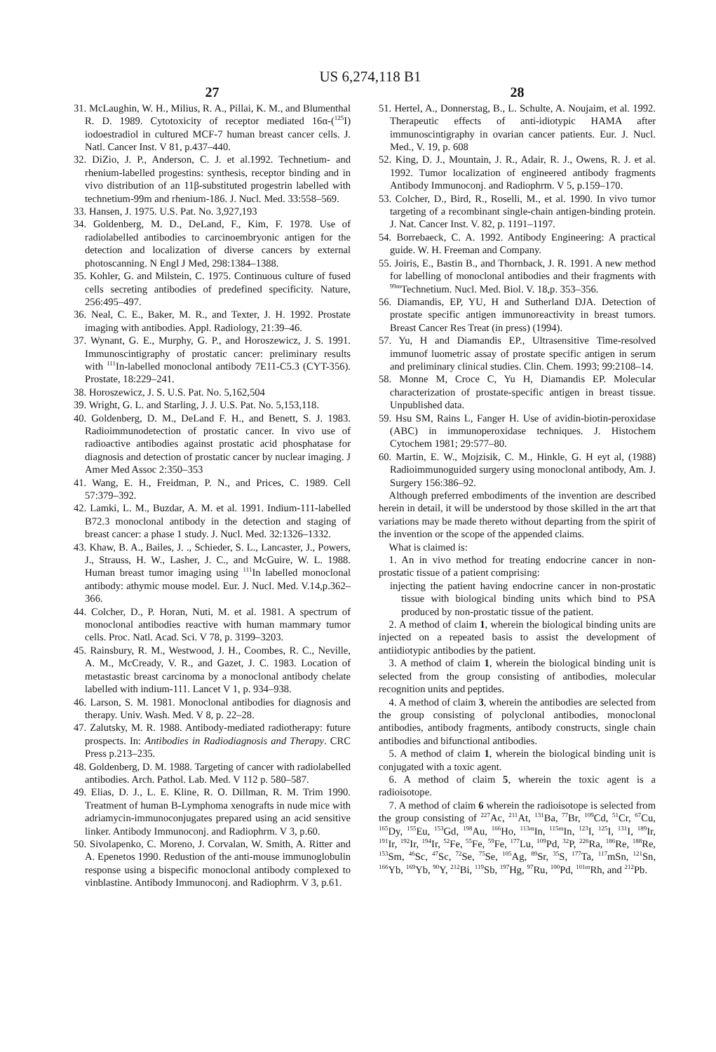US 6,274,118 B1
27
31. McLaughin, W. H., Milius, R. A., Pillai, K. M., and Blumenthal R. D. 1989. Cytotoxicity of receptor mediated 16α-(<sup>125</sup>I) iodoestradiol in cultured MCF-7 human breast cancer cells. J. Natl. Cancer Inst. V 81, p.437–440.
32. DiZio, J. P., Anderson, C. J. et al.1992. Technetium- and rhenium-labelled progestins: synthesis, receptor binding and in vivo distribution of an 11β-substituted progestrin labelled with technetium-99m and rhenium-186. J. Nucl. Med. 33:558–569.
33. Hansen, J. 1975. U.S. Pat. No. 3,927,193
34. Goldenberg, M. D., DeLand, F., Kim, F. 1978. Use of radiolabelled antibodies to carcinoembryonic antigen for the detection and localization of diverse cancers by external photoscanning. N Engl J Med, 298:1384–1388.
35. Kohler, G. and Milstein, C. 1975. Continuous culture of fused cells secreting antibodies of predefined specificity. Nature, 256:495–497.
36. Neal, C. E., Baker, M. R., and Texter, J. H. 1992. Prostate imaging with antibodies. Appl. Radiology, 21:39–46.
37. Wynant, G. E., Murphy, G. P., and Horoszewicz, J. S. 1991. Immunoscintigraphy of prostatic cancer: preliminary results with <sup>111</sup>In-labelled monoclonal antibody 7E11-C5.3 (CYT-356). Prostate, 18:229–241.
38. Horoszewicz, J. S. U.S. Pat. No. 5,162,504
39. Wright, G. L. and Starling, J. J. U.S. Pat. No. 5,153,118.
40. Goldenberg, D. M., DeLand F. H., and Benett, S. J. 1983. Radioimmunodetection of prostatic cancer. In vivo use of radioactive antibodies against prostatic acid phosphatase for diagnosis and detection of prostatic cancer by nuclear imaging. J Amer Med Assoc 2:350–353
41. Wang, E. H., Freidman, P. N., and Prices, C. 1989. Cell 57:379–392.
42. Lamki, L. M., Buzdar, A. M. et al. 1991. Indium-111-labelled B72.3 monoclonal antibody in the detection and staging of breast cancer: a phase 1 study. J. Nucl. Med. 32:1326–1332.
43. Khaw, B. A., Bailes, J. ., Schieder, S. L., Lancaster, J., Powers, J., Strauss, H. W., Lasher, J. C., and McGuire, W. L. 1988. Human breast tumor imaging using <sup>111</sup>In labelled monoclonal antibody: athymic mouse model. Eur. J. Nucl. Med. V.14,p.362–366.
44. Colcher, D., P. Horan, Nuti, M. et al. 1981. A spectrum of monoclonal antibodies reactive with human mammary tumor cells. Proc. Natl. Acad. Sci. V 78, p. 3199–3203.
45. Rainsbury, R. M., Westwood, J. H., Coombes, R. C., Neville, A. M., McCready, V. R., and Gazet, J. C. 1983. Location of metastastic breast carcinoma by a monoclonal antibody chelate labelled with indium-111. Lancet V 1, p. 934–938.
46. Larson, S. M. 1981. Monoclonal antibodies for diagnosis and therapy. Univ. Wash. Med. V 8, p. 22–28.
47. Zalutsky, M. R. 1988. Antibody-mediated radiotherapy: future prospects. In: Antibodies in Radiodiagnosis and Therapy. CRC Press p.213–235.
48. Goldenberg, D. M. 1988. Targeting of cancer with radiolabelled antibodies. Arch. Pathol. Lab. Med. V 112 p. 580–587.
49. Elias, D. J., L. E. Kline, R. O. Dillman, R. M. Trim 1990. Treatment of human B-Lymphoma xenografts in nude mice with adriamycin-immunoconjugates prepared using an acid sensitive linker. Antibody Immunoconj. and Radiophrm. V 3, p.60.
50. Sivolapenko, C. Moreno, J. Corvalan, W. Smith, A. Ritter and A. Epenetos 1990. Redustion of the anti-mouse immunoglobulin response using a bispecific monoclonal antibody complexed to vinblastine. Antibody Immunoconj. and Radiophrm. V 3, p.61.
28
51. Hertel, A., Donnerstag, B., L. Schulte, A. Noujaim, et al. 1992. Therapeutic effects of anti-idiotypic HAMA after immunoscintigraphy in ovarian cancer patients. Eur. J. Nucl. Med., V. 19, p. 608
52. King, D. J., Mountain, J. R., Adair, R. J., Owens, R. J. et al. 1992. Tumor localization of engineered antibody fragments Antibody Immunoconj. and Radiophrm. V 5, p.159–170.
53. Colcher, D., Bird, R., Roselli, M., et al. 1990. In vivo tumor targeting of a recombinant single-chain antigen-binding protein. J. Nat. Cancer Inst. V. 82, p. 1191–1197.
54. Borrebaeck, C. A. 1992. Antibody Engineering: A practical guide. W. H. Freeman and Company.
55. Joiris, E., Bastin B., and Thornback, J. R. 1991. A new method for labelling of monoclonal antibodies and their fragments with <sup>99m</sup>Technetium. Nucl. Med. Biol. V. 18,p. 353–356.
56. Diamandis, EP, YU, H and Sutherland DJA. Detection of prostate specific antigen immunoreactivity in breast tumors. Breast Cancer Res Treat (in press) (1994).
57. Yu, H and Diamandis EP., Ultrasensitive Time-resolved immunof luometric assay of prostate specific antigen in serum and preliminary clinical studies. Clin. Chem. 1993; 99:2108–14.
58. Monne M, Croce C, Yu H, Diamandis EP. Molecular characterization of prostate-specific antigen in breast tissue. Unpublished data.
59. Hsu SM, Rains L, Fanger H. Use of avidin-biotin-peroxidase (ABC) in immunoperoxidase techniques. J. Histochem Cytochem 1981; 29:577–80.
60. Martin, E. W., Mojzisik, C. M., Hinkle, G. H eyt al, (1988) Radioimmunoguided surgery using monoclonal antibody, Am. J. Surgery 156:386–92.
Although preferred embodiments of the invention are described herein in detail, it will be understood by those skilled in the art that variations may be made thereto without departing from the spirit of the invention or the scope of the appended claims.
What is claimed is:
1. An in vivo method for treating endocrine cancer in non-prostatic tissue of a patient comprising:
injecting the patient having endocrine cancer in non-prostatic tissue with biological binding units which bind to PSA produced by non-prostatic tissue of the patient.
2. A method of claim 1, wherein the biological binding units are injected on a repeated basis to assist the development of antiidiotypic antibodies by the patient.
3. A method of claim 1, wherein the biological binding unit is selected from the group consisting of antibodies, molecular recognition units and peptides.
4. A method of claim 3, wherein the antibodies are selected from the group consisting of polyclonal antibodies, monoclonal antibodies, antibody fragments, antibody constructs, single chain antibodies and bifunctional antibodies.
5. A method of claim 1, wherein the biological binding unit is conjugated with a toxic agent.
6. A method of claim 5, wherein the toxic agent is a radioisotope.
7. A method of claim 6 wherein the radioisotope is selected from the group consisting of <sup>227</sup>Ac, <sup>211</sup>At, <sup>131</sup>Ba, <sup>77</sup>Br, <sup>109</sup>Cd, <sup>51</sup>Cr, <sup>67</sup>Cu, <sup>165</sup>Dy, <sup>155</sup>Eu, <sup>153</sup>Gd, <sup>198</sup>Au, <sup>166</sup>Ho, <sup>113m</sup>In, <sup>115m</sup>In, <sup>123</sup>I, <sup>125</sup>I, <sup>131</sup>I, <sup>189</sup>Ir, <sup>191</sup>Ir, <sup>192</sup>Ir, <sup>194</sup>Ir, <sup>52</sup>Fe, <sup>55</sup>Fe, <sup>59</sup>Fe, <sup>177</sup>Lu, <sup>109</sup>Pd, <sup>32</sup>P, <sup>226</sup>Ra, <sup>186</sup>Re, <sup>188</sup>Re, <sup>153</sup>Sm, <sup>46</sup>Sc, <sup>47</sup>Sc, <sup>72</sup>Se, <sup>75</sup>Se, <sup>105</sup>Ag, <sup>89</sup>Sr, <sup>35</sup>S, <sup>177</sup>Ta, <sup>117</sup>mSn, <sup>121</sup>Sn, <sup>166</sup>Yb, <sup>169</sup>Yb, <sup>90</sup>Y, <sup>212</sup>Bi, <sup>119</sup>Sb, <sup>197</sup>Hg, <sup>97</sup>Ru, <sup>100</sup>Pd, <sup>101m</sup>Rh, and <sup>212</sup>Pb.